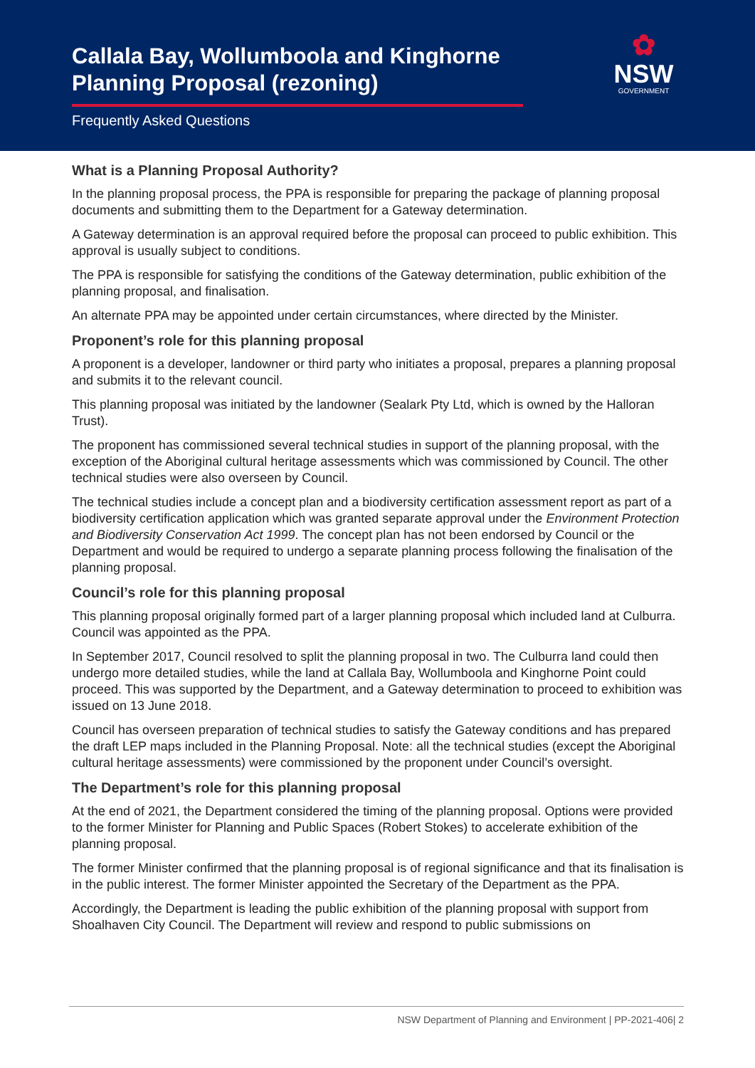Callala Bay, Wollumboola and Kinghorne
Planning Proposal (rezoning)
Frequently Asked Questions
✿
NSW
GOVERNMENT
What is a Planning Proposal Authority?
In the planning proposal process, the PPA is responsible for preparing the package of planning proposal documents and submitting them to the Department for a Gateway determination.
A Gateway determination is an approval required before the proposal can proceed to public exhibition. This approval is usually subject to conditions.
The PPA is responsible for satisfying the conditions of the Gateway determination, public exhibition of the planning proposal, and finalisation.
An alternate PPA may be appointed under certain circumstances, where directed by the Minister.
Proponent’s role for this planning proposal
A proponent is a developer, landowner or third party who initiates a proposal, prepares a planning proposal and submits it to the relevant council.
This planning proposal was initiated by the landowner (Sealark Pty Ltd, which is owned by the Halloran Trust).
The proponent has commissioned several technical studies in support of the planning proposal, with the exception of the Aboriginal cultural heritage assessments which was commissioned by Council. The other technical studies were also overseen by Council.
The technical studies include a concept plan and a biodiversity certification assessment report as part of a biodiversity certification application which was granted separate approval under the Environment Protection and Biodiversity Conservation Act 1999. The concept plan has not been endorsed by Council or the Department and would be required to undergo a separate planning process following the finalisation of the planning proposal.
Council’s role for this planning proposal
This planning proposal originally formed part of a larger planning proposal which included land at Culburra. Council was appointed as the PPA.
In September 2017, Council resolved to split the planning proposal in two. The Culburra land could then undergo more detailed studies, while the land at Callala Bay, Wollumboola and Kinghorne Point could proceed. This was supported by the Department, and a Gateway determination to proceed to exhibition was issued on 13 June 2018.
Council has overseen preparation of technical studies to satisfy the Gateway conditions and has prepared the draft LEP maps included in the Planning Proposal. Note: all the technical studies (except the Aboriginal cultural heritage assessments) were commissioned by the proponent under Council’s oversight.
The Department’s role for this planning proposal
At the end of 2021, the Department considered the timing of the planning proposal. Options were provided to the former Minister for Planning and Public Spaces (Robert Stokes) to accelerate exhibition of the planning proposal.
The former Minister confirmed that the planning proposal is of regional significance and that its finalisation is in the public interest. The former Minister appointed the Secretary of the Department as the PPA.
Accordingly, the Department is leading the public exhibition of the planning proposal with support from Shoalhaven City Council. The Department will review and respond to public submissions on
NSW Department of Planning and Environment | PP-2021-406| 2